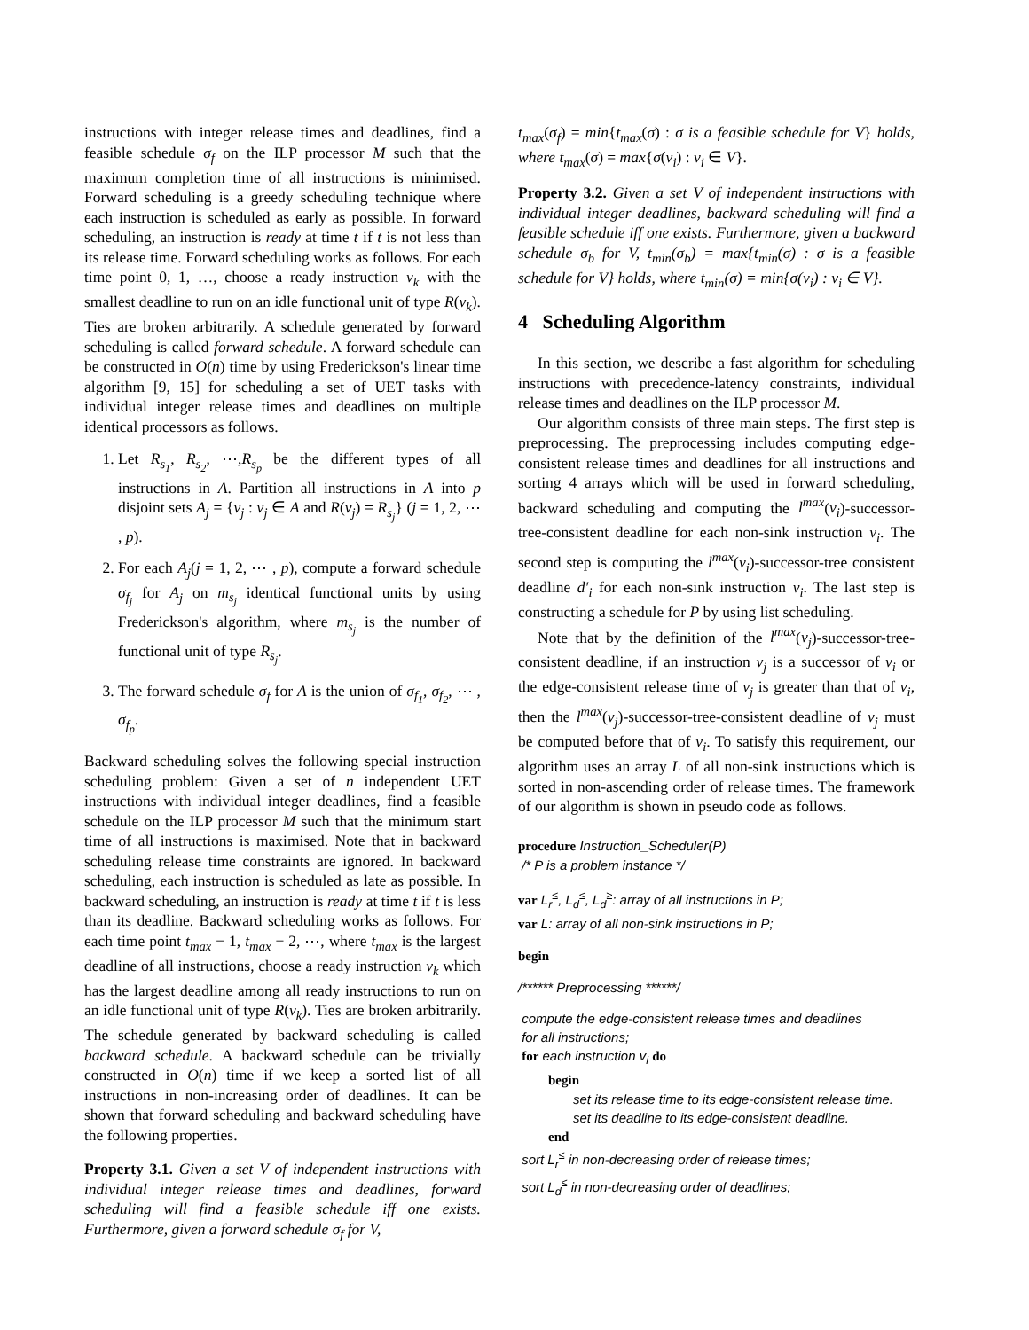instructions with integer release times and deadlines, find a feasible schedule σ<sub>f</sub> on the ILP processor M such that the maximum completion time of all instructions is minimised. Forward scheduling is a greedy scheduling technique where each instruction is scheduled as early as possible. In forward scheduling, an instruction is ready at time t if t is not less than its release time. Forward scheduling works as follows. For each time point 0, 1, …, choose a ready instruction v<sub>k</sub> with the smallest deadline to run on an idle functional unit of type R(v<sub>k</sub>). Ties are broken arbitrarily. A schedule generated by forward scheduling is called forward schedule. A forward schedule can be constructed in O(n) time by using Frederickson's linear time algorithm [9, 15] for scheduling a set of UET tasks with individual integer release times and deadlines on multiple identical processors as follows.
1. Let R<sub>s<sub>1</sub></sub>, R<sub>s<sub>2</sub></sub>, ⋯,R<sub>s<sub>p</sub></sub> be the different types of all instructions in A. Partition all instructions in A into p disjoint sets A<sub>j</sub> = {v<sub>j</sub> : v<sub>j</sub> ∈ A and R(v<sub>j</sub>) = R<sub>s<sub>j</sub></sub>} (j = 1, 2, ⋯ , p).
2. For each A<sub>j</sub>(j = 1, 2, ⋯ , p), compute a forward schedule σ<sub>f<sub>j</sub></sub> for A<sub>j</sub> on m<sub>s<sub>j</sub></sub> identical functional units by using Frederickson's algorithm, where m<sub>s<sub>j</sub></sub> is the number of functional unit of type R<sub>s<sub>j</sub></sub>.
3. The forward schedule σ<sub>f</sub> for A is the union of σ<sub>f<sub>1</sub></sub>, σ<sub>f<sub>2</sub></sub>, ⋯ , σ<sub>f<sub>p</sub></sub>.
Backward scheduling solves the following special instruction scheduling problem: Given a set of n independent UET instructions with individual integer deadlines, find a feasible schedule on the ILP processor M such that the minimum start time of all instructions is maximised. Note that in backward scheduling release time constraints are ignored. In backward scheduling, each instruction is scheduled as late as possible. In backward scheduling, an instruction is ready at time t if t is less than its deadline. Backward scheduling works as follows. For each time point t<sub>max</sub> − 1, t<sub>max</sub> − 2, ⋯, where t<sub>max</sub> is the largest deadline of all instructions, choose a ready instruction v<sub>k</sub> which has the largest deadline among all ready instructions to run on an idle functional unit of type R(v<sub>k</sub>). Ties are broken arbitrarily. The schedule generated by backward scheduling is called backward schedule. A backward schedule can be trivially constructed in O(n) time if we keep a sorted list of all instructions in non-increasing order of deadlines. It can be shown that forward scheduling and backward scheduling have the following properties.
Property 3.1. Given a set V of independent instructions with individual integer release times and deadlines, forward scheduling will find a feasible schedule iff one exists. Furthermore, given a forward schedule σ<sub>f</sub> for V,
t<sub>max</sub>(σ<sub>f</sub>) = min{t<sub>max</sub>(σ) : σ is a feasible schedule for V} holds, where t<sub>max</sub>(σ) = max{σ(v<sub>i</sub>) : v<sub>i</sub> ∈ V}.
Property 3.2. Given a set V of independent instructions with individual integer deadlines, backward scheduling will find a feasible schedule iff one exists. Furthermore, given a backward schedule σ<sub>b</sub> for V, t<sub>min</sub>(σ<sub>b</sub>) = max{t<sub>min</sub>(σ) : σ is a feasible schedule for V} holds, where t<sub>min</sub>(σ) = min{σ(v<sub>i</sub>) : v<sub>i</sub> ∈ V}.
4 Scheduling Algorithm
In this section, we describe a fast algorithm for scheduling instructions with precedence-latency constraints, individual release times and deadlines on the ILP processor M.
Our algorithm consists of three main steps. The first step is preprocessing. The preprocessing includes computing edge-consistent release times and deadlines for all instructions and sorting 4 arrays which will be used in forward scheduling, backward scheduling and computing the l<sup>max</sup>(v<sub>i</sub>)-successor-tree-consistent deadline for each non-sink instruction v<sub>i</sub>. The second step is computing the l<sup>max</sup>(v<sub>i</sub>)-successor-tree consistent deadline d′<sub>i</sub> for each non-sink instruction v<sub>i</sub>. The last step is constructing a schedule for P by using list scheduling.
Note that by the definition of the l<sup>max</sup>(v<sub>j</sub>)-successor-tree-consistent deadline, if an instruction v<sub>j</sub> is a successor of v<sub>i</sub> or the edge-consistent release time of v<sub>j</sub> is greater than that of v<sub>i</sub>, then the l<sup>max</sup>(v<sub>j</sub>)-successor-tree-consistent deadline of v<sub>j</sub> must be computed before that of v<sub>i</sub>. To satisfy this requirement, our algorithm uses an array L of all non-sink instructions which is sorted in non-ascending order of release times. The framework of our algorithm is shown in pseudo code as follows.
procedure Instruction_Scheduler(P)
/* P is a problem instance */
var L<sub>r</sub><sup>≤</sup>, L<sub>d</sub><sup>≤</sup>, L<sub>d</sub><sup>≥</sup>: array of all instructions in P;
var L: array of all non-sink instructions in P;
begin
/****** Preprocessing ******/
compute the edge-consistent release times and deadlines
for all instructions;
for each instruction v<sub>i</sub> do
begin
set its release time to its edge-consistent release time.
set its deadline to its edge-consistent deadline.
end
sort L<sub>r</sub><sup>≤</sup> in non-decreasing order of release times;
sort L<sub>d</sub><sup>≤</sup> in non-decreasing order of deadlines;